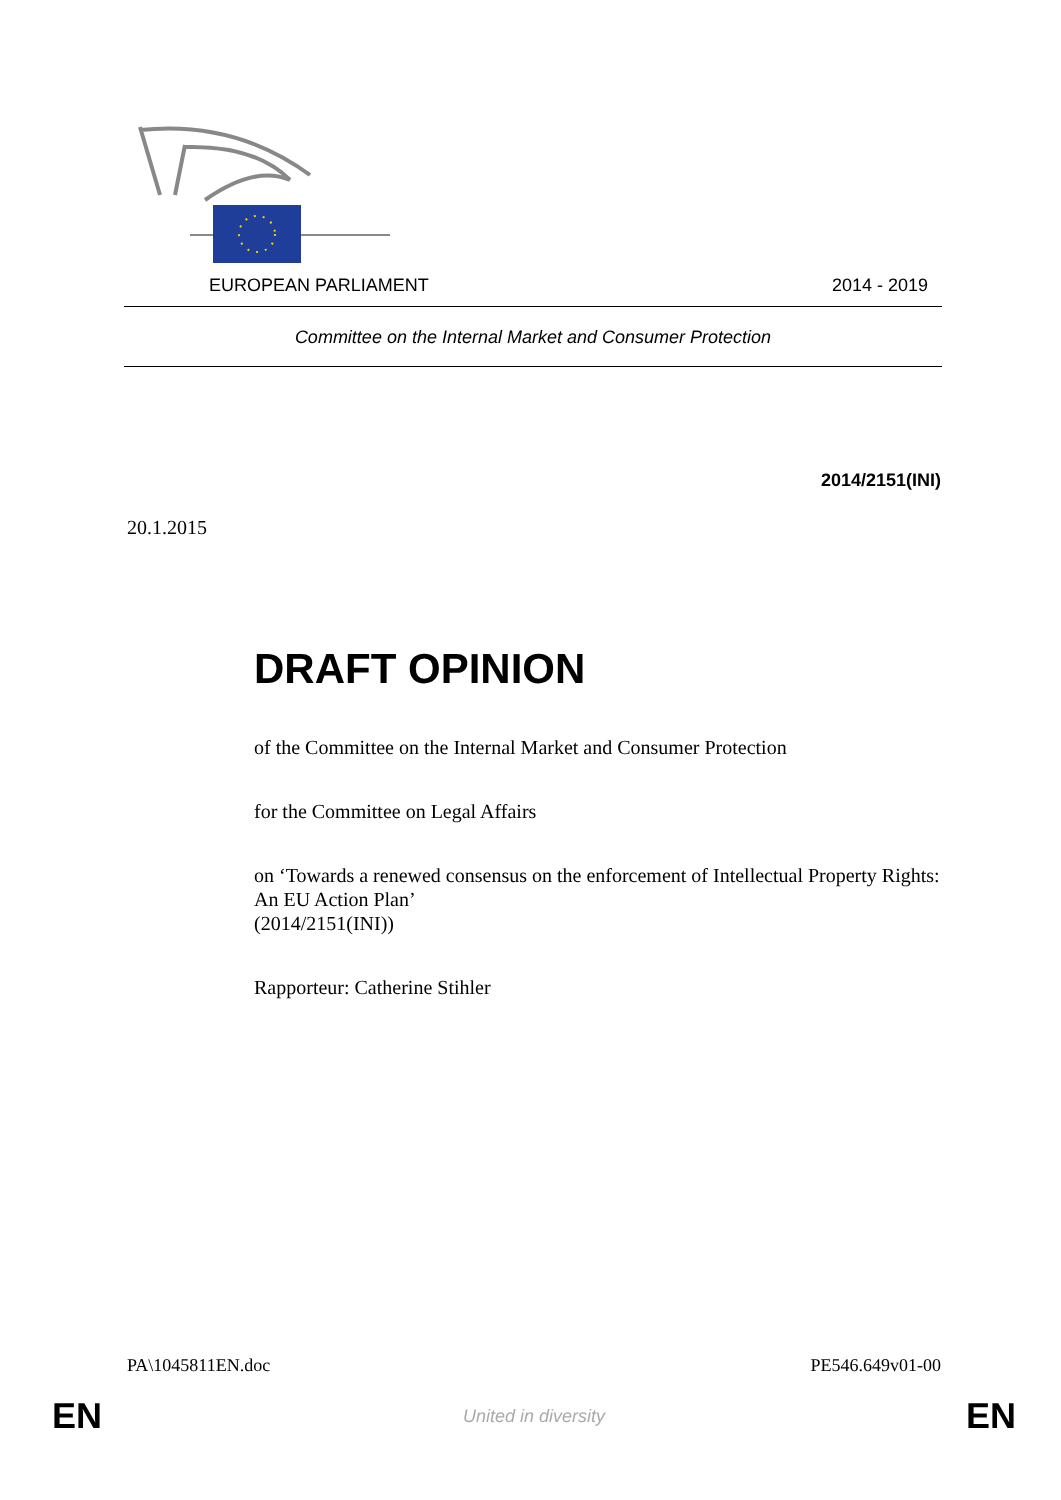EUROPEAN PARLIAMENT 2014 - 2019
Committee on the Internal Market and Consumer Protection
2014/2151(INI)
20.1.2015
DRAFT OPINION
of the Committee on the Internal Market and Consumer Protection
for the Committee on Legal Affairs
on ‘Towards a renewed consensus on the enforcement of Intellectual Property Rights: An EU Action Plan’
(2014/2151(INI))
Rapporteur: Catherine Stihler
PA\1045811EN.doc PE546.649v01-00
EN United in diversity EN